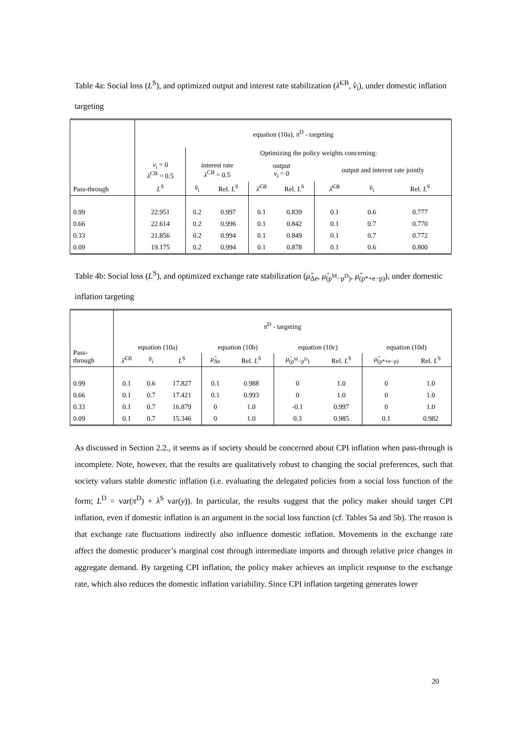Table 4a: Social loss (L<sup>S</sup>), and optimized output and interest rate stabilization (λ̂<sup>CB</sup>, v̂<sub>i</sub>), under domestic inflation targeting
| Pass-through | equation (10a), π<sup>D</sup> - targeting | | | | | | | |
| --- | --- | --- | --- | --- | --- | --- | --- | --- |
| | | Optimizing the policy weights concerning: | | | | | | |
| | v<sub>i</sub> = 0 λ<sup>CB</sup> = 0.5 | interest rate λ<sup>CB</sup> = 0.5 | | output v<sub>i</sub> = 0 | | output and interest rate jointly | | |
| | L<sup>S</sup> | v̂<sub>i</sub> | Rel. L<sup>S</sup> | λ̂<sup>CB</sup> | Rel. L<sup>S</sup> | λ̂<sup>CB</sup> | v̂<sub>i</sub> | Rel. L<sup>S</sup> |
| 0.99 | 22.951 | 0.2 | 0.997 | 0.1 | 0.839 | 0.1 | 0.6 | 0.777 |
| 0.66 | 22.614 | 0.2 | 0.996 | 0.1 | 0.842 | 0.1 | 0.7 | 0.770 |
| 0.33 | 21.856 | 0.2 | 0.994 | 0.1 | 0.849 | 0.1 | 0.7 | 0.772 |
| 0.09 | 19.175 | 0.2 | 0.994 | 0.1 | 0.878 | 0.1 | 0.6 | 0.800 |
Table 4b: Social loss (L<sup>S</sup>), and optimized exchange rate stabilization (μ̂<sub>Δe</sub>, μ̂<sub>(p<sup>M</sup>−p<sup>D</sup>)</sub>, μ̂<sub>(p*+e−p)</sub>), under domestic inflation targeting
| Pass- through | π<sup>D</sup> - targeting | | | | | | | | |
| --- | --- | --- | --- | --- | --- | --- | --- | --- | --- |
| | equation (10a) | | | equation (10b) | | equation (10c) | | equation (10d) | |
| | λ̂<sup>CB</sup> | v̂<sub>i</sub> | L<sup>S</sup> | μ̂<sub>Δe</sub> | Rel. L<sup>S</sup> | μ̂<sub>(p<sup>M</sup>−p<sup>D</sup>)</sub> | Rel. L<sup>S</sup> | μ̂<sub>(p*+e−p)</sub> | Rel. L<sup>S</sup> |
| 0.99 | 0.1 | 0.6 | 17.827 | 0.1 | 0.988 | 0 | 1.0 | 0 | 1.0 |
| 0.66 | 0.1 | 0.7 | 17.421 | 0.1 | 0.993 | 0 | 1.0 | 0 | 1.0 |
| 0.33 | 0.1 | 0.7 | 16.879 | 0 | 1.0 | -0.1 | 0.997 | 0 | 1.0 |
| 0.09 | 0.1 | 0.7 | 15.346 | 0 | 1.0 | 0.3 | 0.985 | 0.1 | 0.982 |
As discussed in Section 2.2., it seems as if society should be concerned about CPI inflation when pass-through is incomplete. Note, however, that the results are qualitatively robust to changing the social preferences, such that society values stable domestic inflation (i.e. evaluating the delegated policies from a social loss function of the form; L<sup>D</sup> = var(π<sup>D</sup>) + λ<sup>S</sup> var(y)). In particular, the results suggest that the policy maker should target CPI inflation, even if domestic inflation is an argument in the social loss function (cf. Tables 5a and 5b). The reason is that exchange rate fluctuations indirectly also influence domestic inflation. Movements in the exchange rate affect the domestic producer’s marginal cost through intermediate imports and through relative price changes in aggregate demand. By targeting CPI inflation, the policy maker achieves an implicit response to the exchange rate, which also reduces the domestic inflation variability. Since CPI inflation targeting generates lower
20